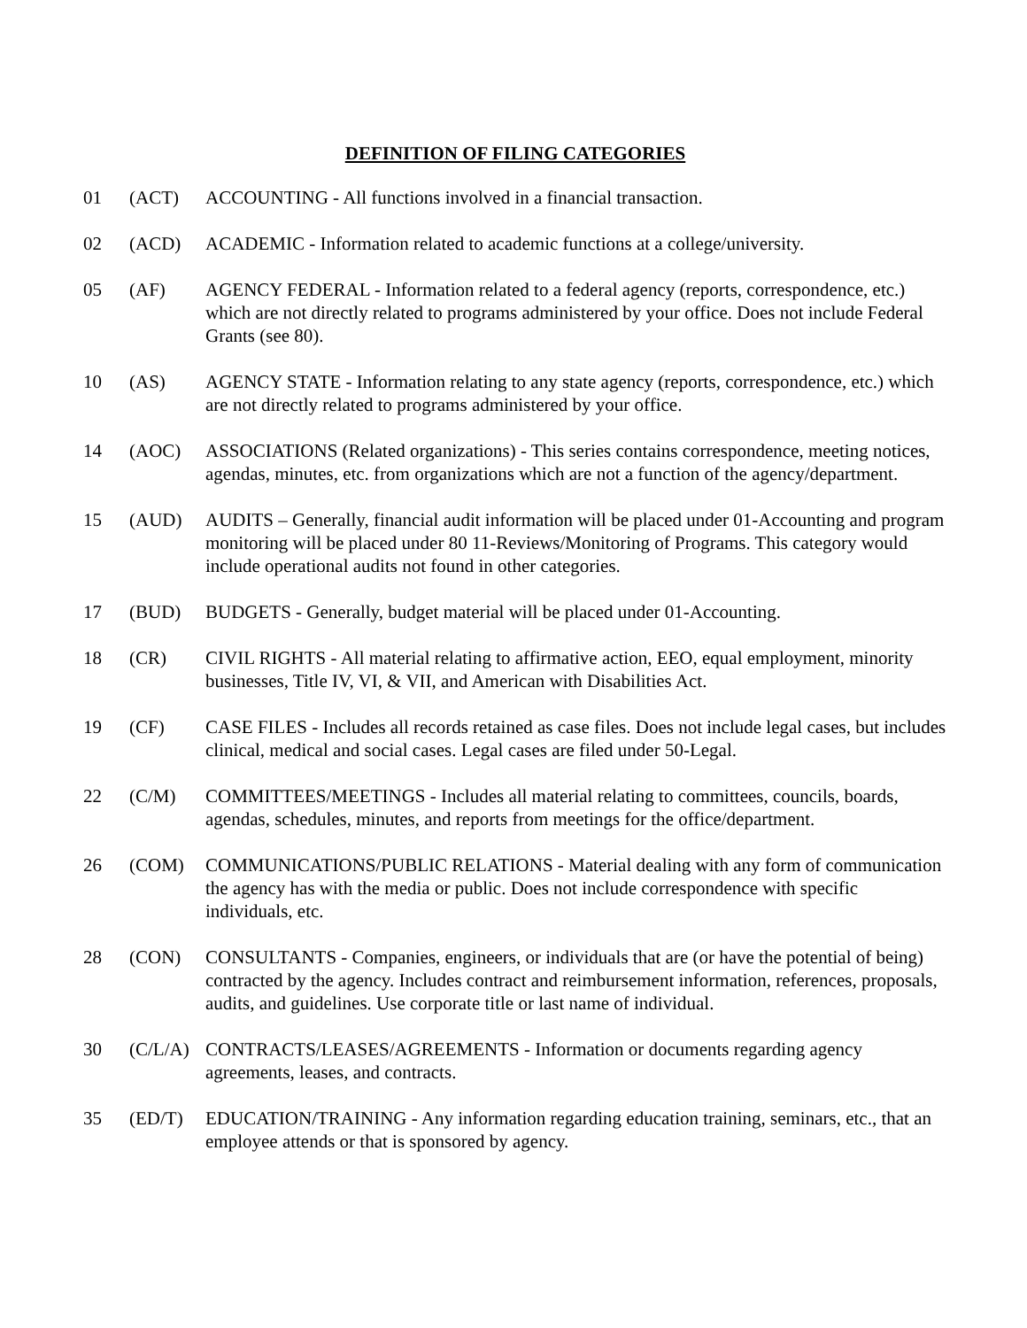DEFINITION OF FILING CATEGORIES
01 (ACT) ACCOUNTING - All functions involved in a financial transaction.
02 (ACD) ACADEMIC - Information related to academic functions at a college/university.
05 (AF) AGENCY FEDERAL - Information related to a federal agency (reports, correspondence, etc.) which are not directly related to programs administered by your office. Does not include Federal Grants (see 80).
10 (AS) AGENCY STATE - Information relating to any state agency (reports, correspondence, etc.) which are not directly related to programs administered by your office.
14 (AOC) ASSOCIATIONS (Related organizations) - This series contains correspondence, meeting notices, agendas, minutes, etc. from organizations which are not a function of the agency/department.
15 (AUD) AUDITS – Generally, financial audit information will be placed under 01-Accounting and program monitoring will be placed under 80 11-Reviews/Monitoring of Programs. This category would include operational audits not found in other categories.
17 (BUD) BUDGETS - Generally, budget material will be placed under 01-Accounting.
18 (CR) CIVIL RIGHTS - All material relating to affirmative action, EEO, equal employment, minority businesses, Title IV, VI, & VII, and American with Disabilities Act.
19 (CF) CASE FILES - Includes all records retained as case files. Does not include legal cases, but includes clinical, medical and social cases. Legal cases are filed under 50-Legal.
22 (C/M) COMMITTEES/MEETINGS - Includes all material relating to committees, councils, boards, agendas, schedules, minutes, and reports from meetings for the office/department.
26 (COM) COMMUNICATIONS/PUBLIC RELATIONS - Material dealing with any form of communication the agency has with the media or public. Does not include correspondence with specific individuals, etc.
28 (CON) CONSULTANTS - Companies, engineers, or individuals that are (or have the potential of being) contracted by the agency. Includes contract and reimbursement information, references, proposals, audits, and guidelines. Use corporate title or last name of individual.
30 (C/L/A)
CONTRACTS/LEASES/AGREEMENTS - Information or documents regarding agency agreements, leases, and contracts.
35 (ED/T) EDUCATION/TRAINING - Any information regarding education training, seminars, etc., that an employee attends or that is sponsored by agency.